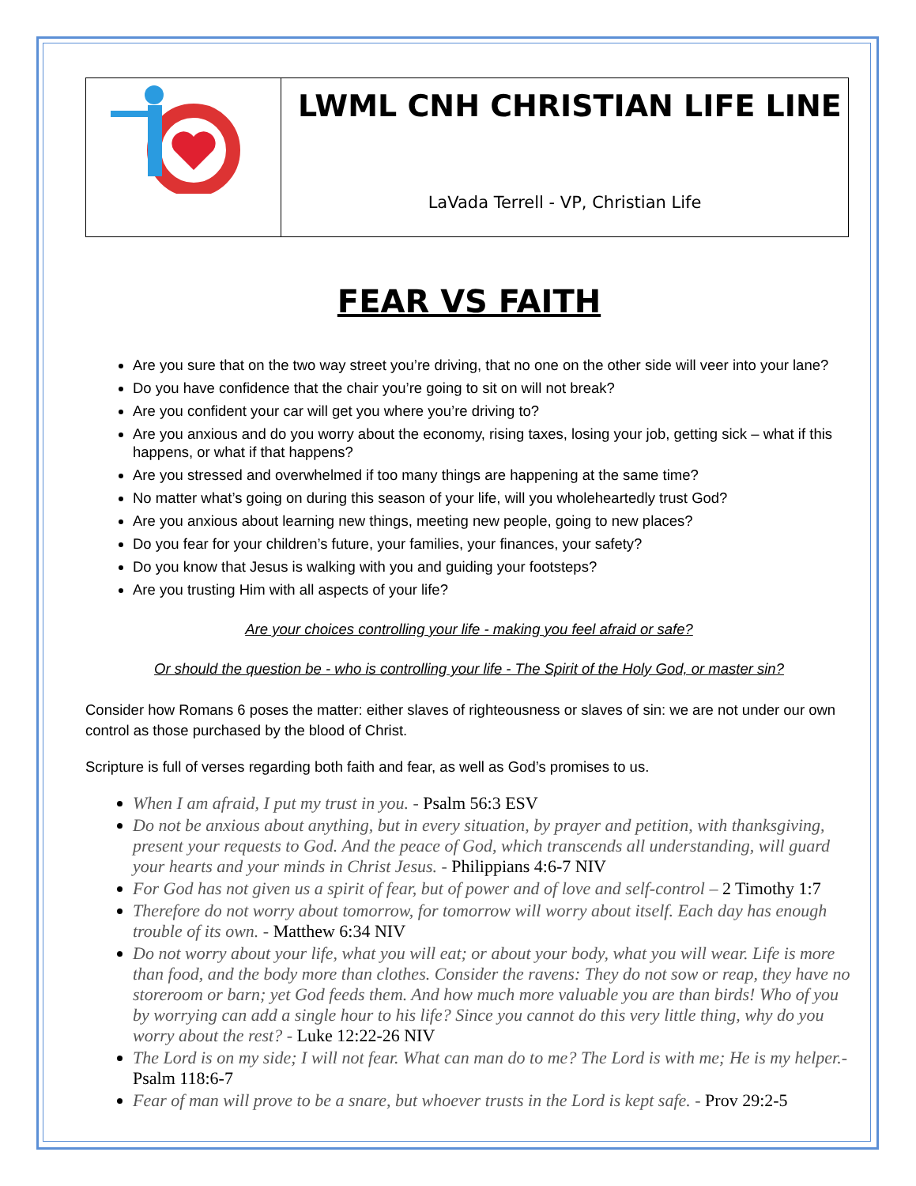| | LWML CNH CHRISTIAN LIFE LINE LaVada Terrell - VP, Christian Life |
FEAR VS FAITH
Are you sure that on the two way street you’re driving, that no one on the other side will veer into your lane?
Do you have confidence that the chair you’re going to sit on will not break?
Are you confident your car will get you where you’re driving to?
Are you anxious and do you worry about the economy, rising taxes, losing your job, getting sick – what if this happens, or what if that happens?
Are you stressed and overwhelmed if too many things are happening at the same time?
No matter what’s going on during this season of your life, will you wholeheartedly trust God?
Are you anxious about learning new things, meeting new people, going to new places?
Do you fear for your children’s future, your families, your finances, your safety?
Do you know that Jesus is walking with you and guiding your footsteps?
Are you trusting Him with all aspects of your life?
Are your choices controlling your life - making you feel afraid or safe?
Or should the question be - who is controlling your life - The Spirit of the Holy God, or master sin?
Consider how Romans 6 poses the matter: either slaves of righteousness or slaves of sin: we are not under our own control as those purchased by the blood of Christ.
Scripture is full of verses regarding both faith and fear, as well as God’s promises to us.
When I am afraid, I put my trust in you. - Psalm 56:3 ESV
Do not be anxious about anything, but in every situation, by prayer and petition, with thanksgiving, present your requests to God. And the peace of God, which transcends all understanding, will guard your hearts and your minds in Christ Jesus. - Philippians 4:6-7 NIV
For God has not given us a spirit of fear, but of power and of love and self-control – 2 Timothy 1:7
Therefore do not worry about tomorrow, for tomorrow will worry about itself. Each day has enough trouble of its own. - Matthew 6:34 NIV
Do not worry about your life, what you will eat; or about your body, what you will wear. Life is more than food, and the body more than clothes. Consider the ravens: They do not sow or reap, they have no storeroom or barn; yet God feeds them. And how much more valuable you are than birds! Who of you by worrying can add a single hour to his life? Since you cannot do this very little thing, why do you worry about the rest? - Luke 12:22-26 NIV
The Lord is on my side; I will not fear. What can man do to me? The Lord is with me; He is my helper.- Psalm 118:6-7
Fear of man will prove to be a snare, but whoever trusts in the Lord is kept safe. - Prov 29:2-5